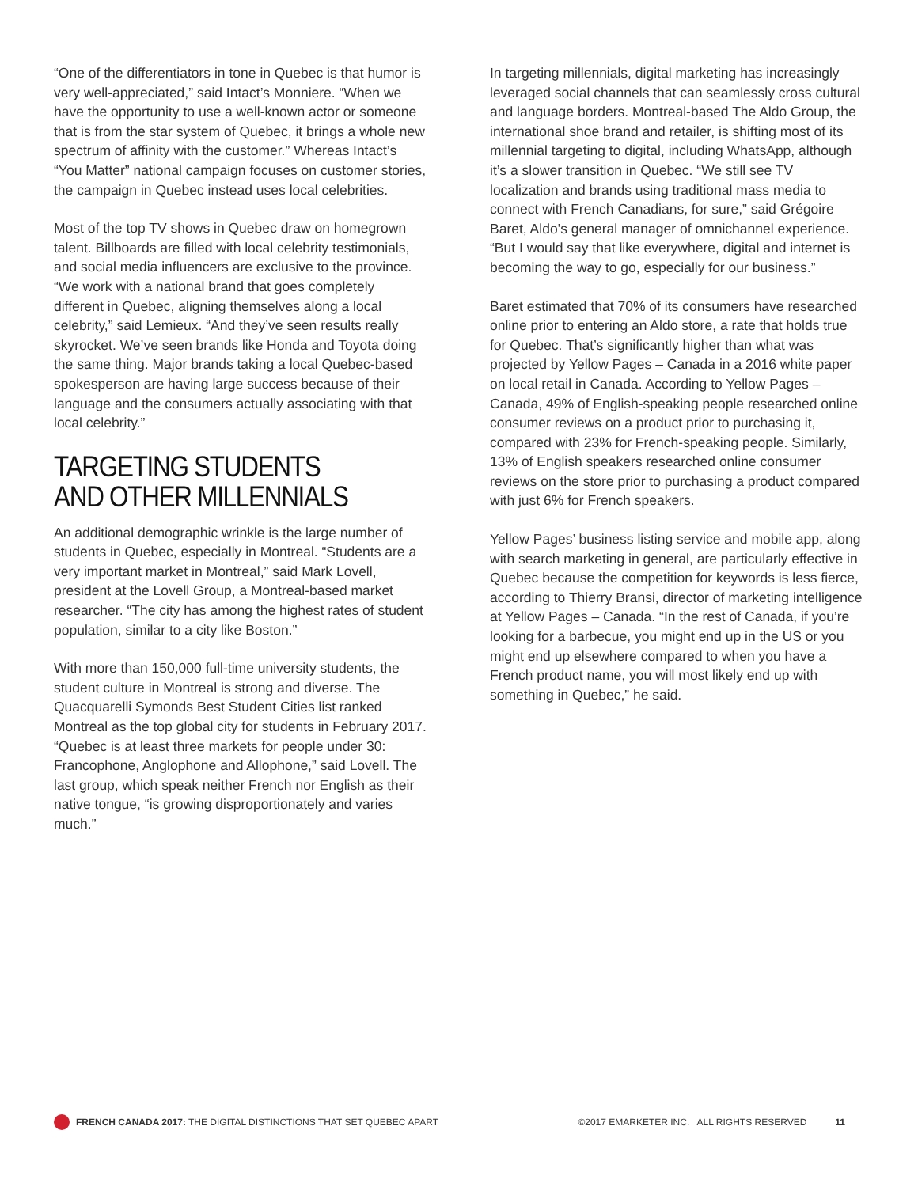“One of the differentiators in tone in Quebec is that humor is very well-appreciated,” said Intact’s Monniere. “When we have the opportunity to use a well-known actor or someone that is from the star system of Quebec, it brings a whole new spectrum of affinity with the customer.” Whereas Intact’s “You Matter” national campaign focuses on customer stories, the campaign in Quebec instead uses local celebrities.
Most of the top TV shows in Quebec draw on homegrown talent. Billboards are filled with local celebrity testimonials, and social media influencers are exclusive to the province. “We work with a national brand that goes completely different in Quebec, aligning themselves along a local celebrity,” said Lemieux. “And they’ve seen results really skyrocket. We’ve seen brands like Honda and Toyota doing the same thing. Major brands taking a local Quebec-based spokesperson are having large success because of their language and the consumers actually associating with that local celebrity.”
TARGETING STUDENTS AND OTHER MILLENNIALS
An additional demographic wrinkle is the large number of students in Quebec, especially in Montreal. “Students are a very important market in Montreal,” said Mark Lovell, president at the Lovell Group, a Montreal-based market researcher. “The city has among the highest rates of student population, similar to a city like Boston.”
With more than 150,000 full-time university students, the student culture in Montreal is strong and diverse. The Quacquarelli Symonds Best Student Cities list ranked Montreal as the top global city for students in February 2017. “Quebec is at least three markets for people under 30: Francophone, Anglophone and Allophone,” said Lovell. The last group, which speak neither French nor English as their native tongue, “is growing disproportionately and varies much.”
In targeting millennials, digital marketing has increasingly leveraged social channels that can seamlessly cross cultural and language borders. Montreal-based The Aldo Group, the international shoe brand and retailer, is shifting most of its millennial targeting to digital, including WhatsApp, although it’s a slower transition in Quebec. “We still see TV localization and brands using traditional mass media to connect with French Canadians, for sure,” said Grégoire Baret, Aldo’s general manager of omnichannel experience. “But I would say that like everywhere, digital and internet is becoming the way to go, especially for our business.”
Baret estimated that 70% of its consumers have researched online prior to entering an Aldo store, a rate that holds true for Quebec. That’s significantly higher than what was projected by Yellow Pages – Canada in a 2016 white paper on local retail in Canada. According to Yellow Pages – Canada, 49% of English-speaking people researched online consumer reviews on a product prior to purchasing it, compared with 23% for French-speaking people. Similarly, 13% of English speakers researched online consumer reviews on the store prior to purchasing a product compared with just 6% for French speakers.
Yellow Pages’ business listing service and mobile app, along with search marketing in general, are particularly effective in Quebec because the competition for keywords is less fierce, according to Thierry Bransi, director of marketing intelligence at Yellow Pages – Canada. “In the rest of Canada, if you’re looking for a barbecue, you might end up in the US or you might end up elsewhere compared to when you have a French product name, you will most likely end up with something in Quebec,” he said.
FRENCH CANADA 2017: THE DIGITAL DISTINCTIONS THAT SET QUEBEC APART ©2017 EMARKETER INC. ALL RIGHTS RESERVED 11